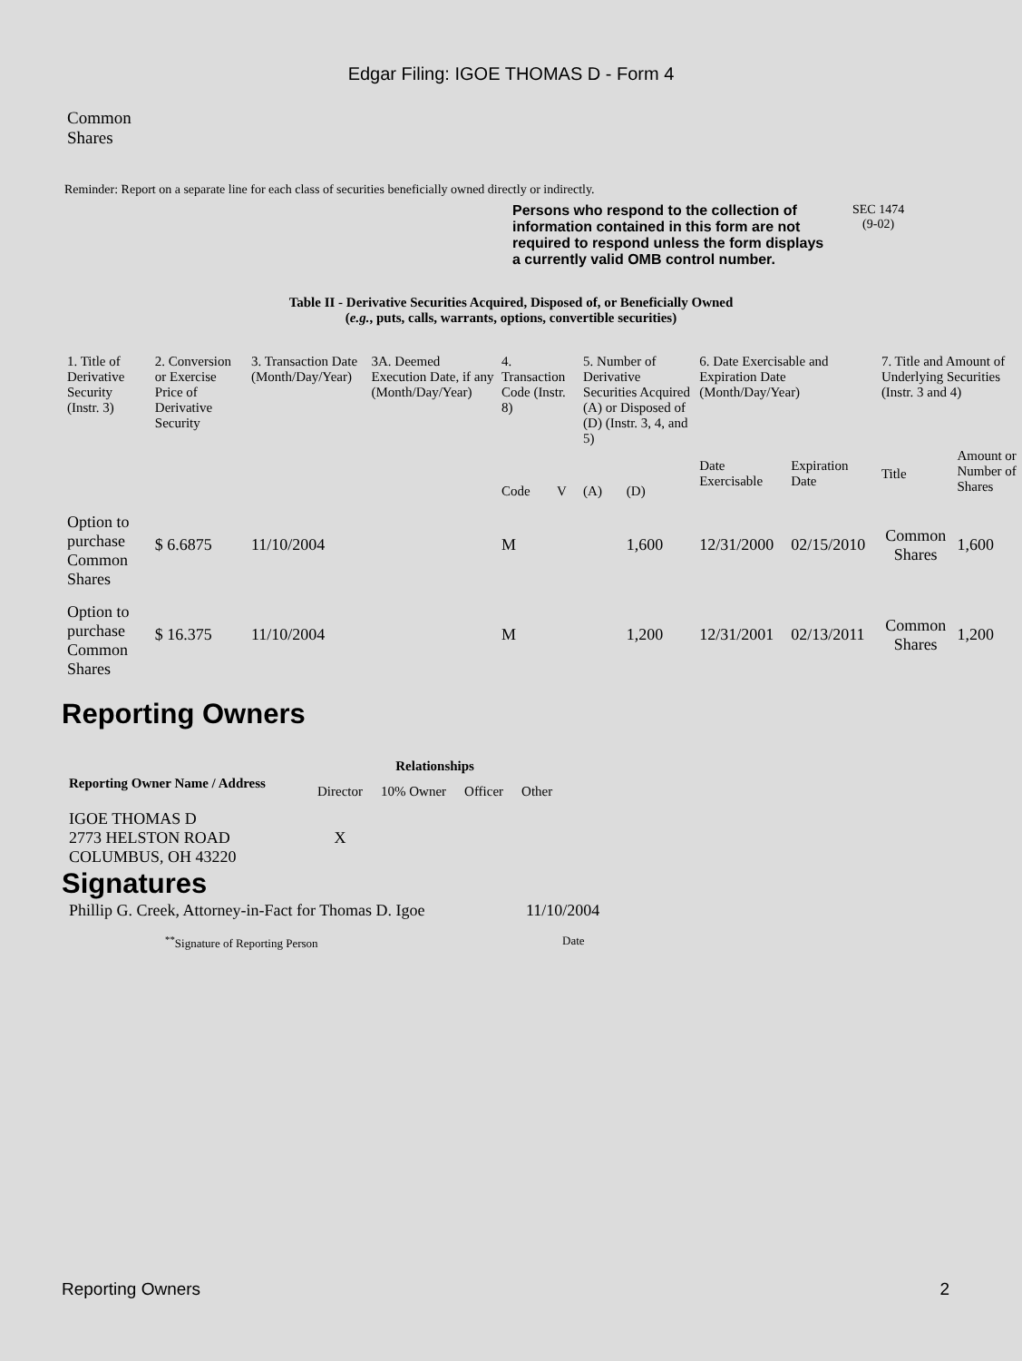Edgar Filing: IGOE THOMAS D - Form 4
Common
Shares
Reminder: Report on a separate line for each class of securities beneficially owned directly or indirectly.
Persons who respond to the collection of information contained in this form are not required to respond unless the form displays a currently valid OMB control number.
SEC 1474
(9-02)
Table II - Derivative Securities Acquired, Disposed of, or Beneficially Owned
(e.g., puts, calls, warrants, options, convertible securities)
| 1. Title of Derivative Security (Instr. 3) | 2. Conversion or Exercise Price of Derivative Security | 3. Transaction Date (Month/Day/Year) | 3A. Deemed Execution Date, if any (Month/Day/Year) | 4. Transaction Code (Instr. 8) | | 5. Number of Derivative Securities Acquired (A) or Disposed of (D) (Instr. 3, 4, and 5) | | 6. Date Exercisable and Expiration Date (Month/Day/Year) | | 7. Title and Amount of Underlying Securities (Instr. 3 and 4) | |
| | | | | Code | V | (A) | (D) | Date Exercisable | Expiration Date | Title | Amount or Number of Shares |
| Option to purchase Common Shares | $ 6.6875 | 11/10/2004 | | M | | | 1,600 | 12/31/2000 | 02/15/2010 | Common Shares | 1,600 |
| Option to purchase Common Shares | $ 16.375 | 11/10/2004 | | M | | | 1,200 | 12/31/2001 | 02/13/2011 | Common Shares | 1,200 |
Reporting Owners
| Reporting Owner Name / Address | Relationships | | | |
| --- | --- | --- | --- | --- |
| | Director | 10% Owner | Officer | Other |
| IGOE THOMAS D 2773 HELSTON ROAD COLUMBUS, OH 43220 | X | | | |
Signatures
| Phillip G. Creek, Attorney-in-Fact for Thomas D. Igoe | 11/10/2004 |
| <sup>**</sup> Signature of Reporting Person | Date |
Reporting Owners 2